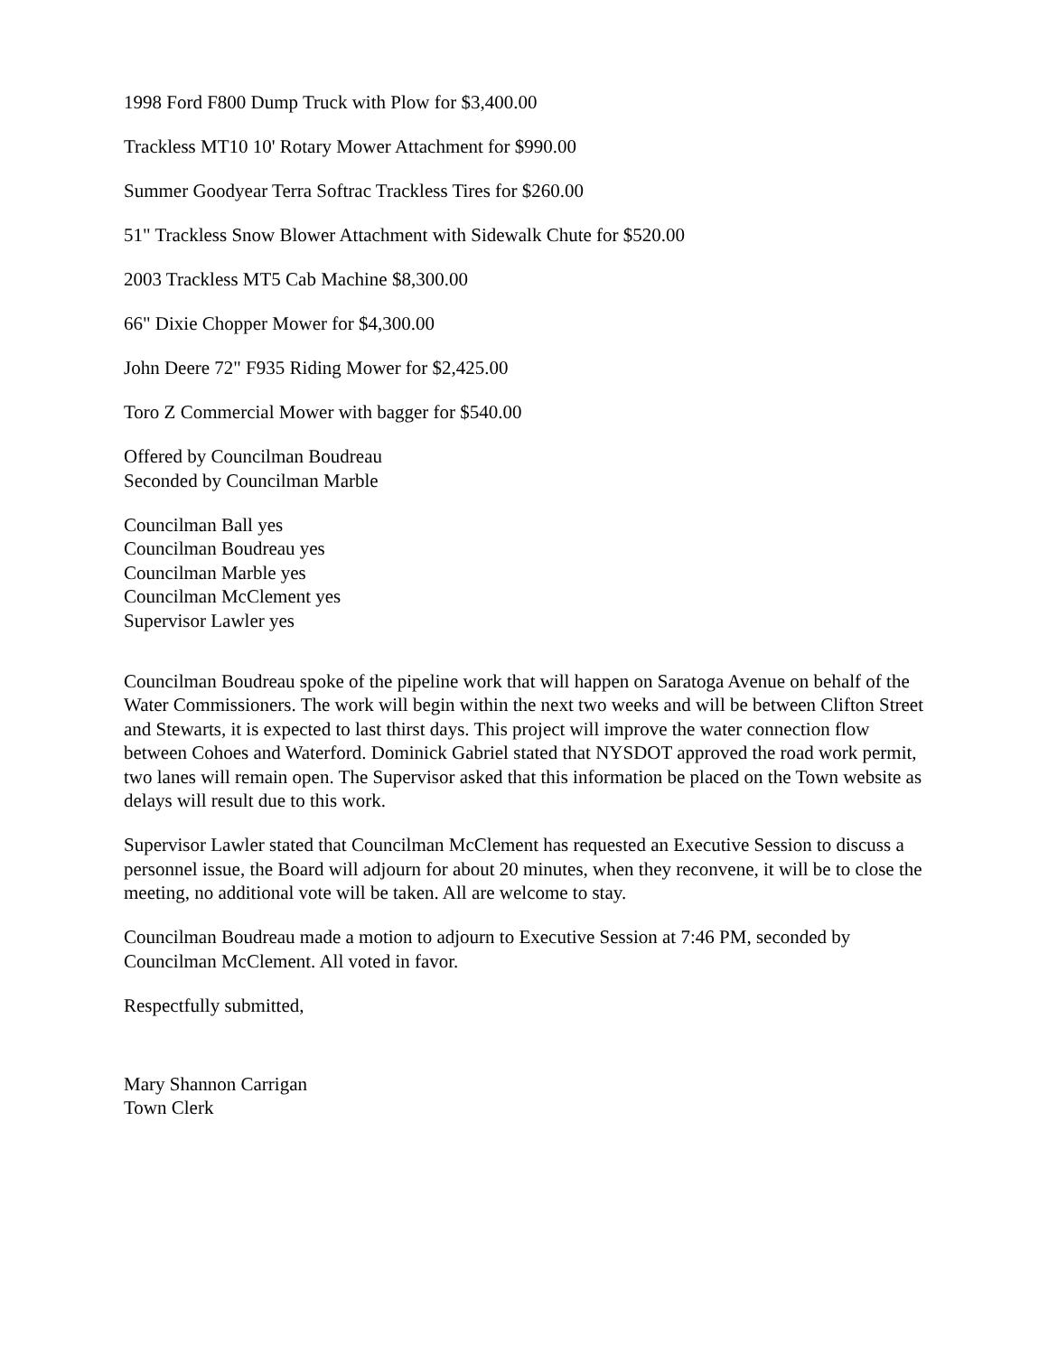1998 Ford F800 Dump Truck with Plow for $3,400.00
Trackless MT10 10' Rotary Mower Attachment for $990.00
Summer Goodyear Terra Softrac Trackless Tires for $260.00
51" Trackless Snow Blower Attachment with Sidewalk Chute for $520.00
2003 Trackless MT5 Cab Machine $8,300.00
66" Dixie Chopper Mower for $4,300.00
John Deere 72" F935 Riding Mower for $2,425.00
Toro Z Commercial Mower with bagger for $540.00
Offered by Councilman Boudreau
Seconded by Councilman Marble
Councilman Ball yes
Councilman Boudreau yes
Councilman Marble yes
Councilman McClement yes
Supervisor Lawler yes
Councilman Boudreau spoke of the pipeline work that will happen on Saratoga Avenue on behalf of the Water Commissioners. The work will begin within the next two weeks and will be between Clifton Street and Stewarts, it is expected to last thirst days. This project will improve the water connection flow between Cohoes and Waterford. Dominick Gabriel stated that NYSDOT approved the road work permit, two lanes will remain open. The Supervisor asked that this information be placed on the Town website as delays will result due to this work.
Supervisor Lawler stated that Councilman McClement has requested an Executive Session to discuss a personnel issue, the Board will adjourn for about 20 minutes, when they reconvene, it will be to close the meeting, no additional vote will be taken. All are welcome to stay.
Councilman Boudreau made a motion to adjourn to Executive Session at 7:46 PM, seconded by Councilman McClement. All voted in favor.
Respectfully submitted,
Mary Shannon Carrigan
Town Clerk